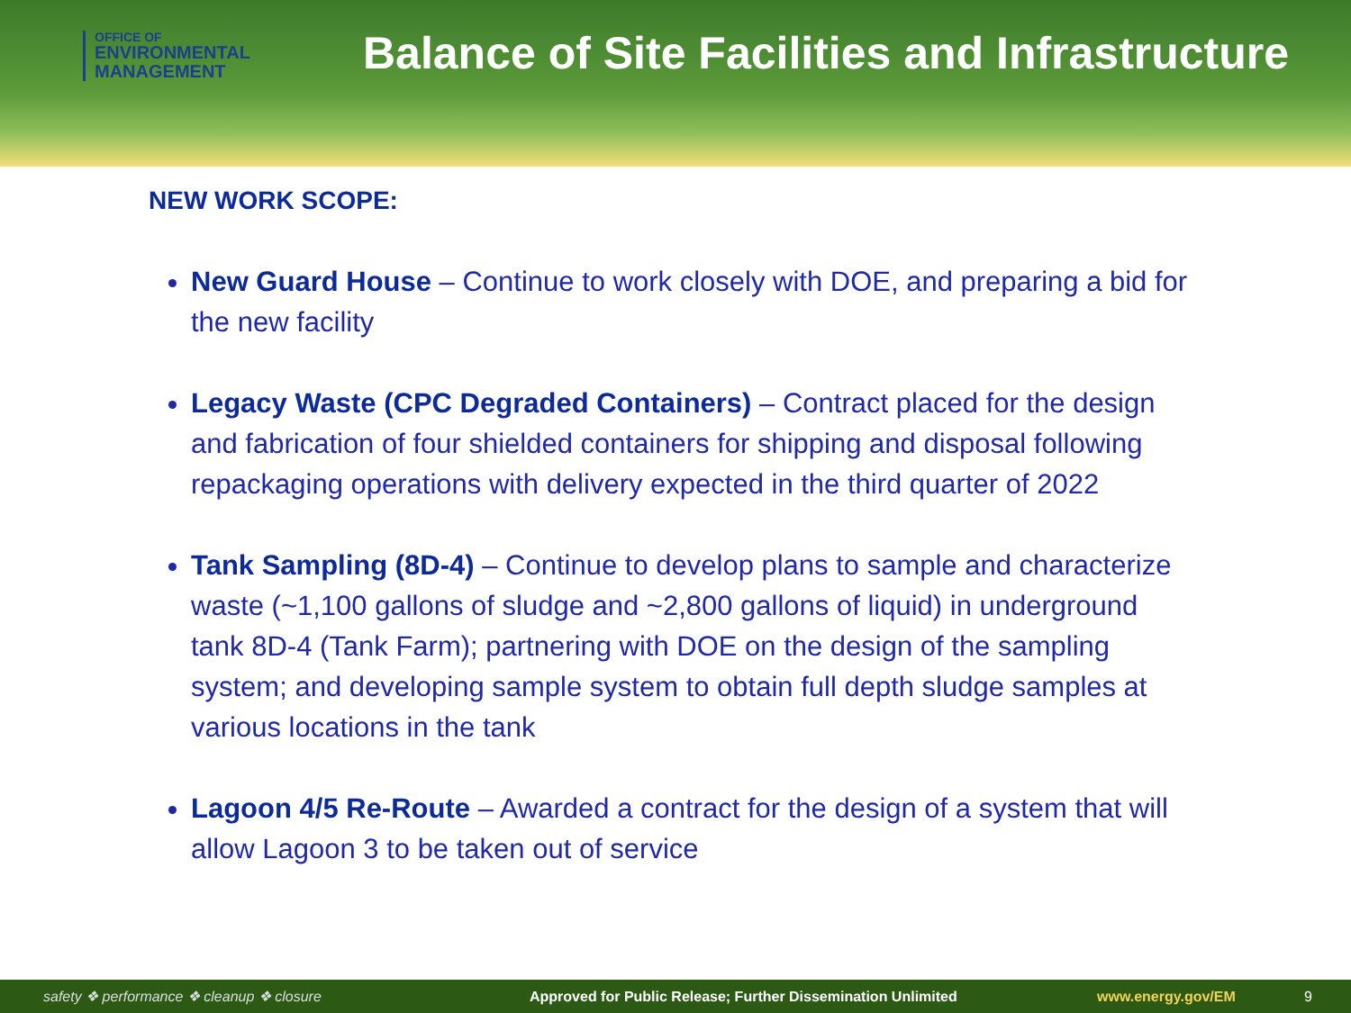OFFICE OF
ENVIRONMENTAL
MANAGEMENT
Balance of Site Facilities and Infrastructure
NEW WORK SCOPE:
New Guard House – Continue to work closely with DOE, and preparing a bid for the new facility
Legacy Waste (CPC Degraded Containers) – Contract placed for the design and fabrication of four shielded containers for shipping and disposal following repackaging operations with delivery expected in the third quarter of 2022
Tank Sampling (8D-4) – Continue to develop plans to sample and characterize waste (~1,100 gallons of sludge and ~2,800 gallons of liquid) in underground tank 8D-4 (Tank Farm); partnering with DOE on the design of the sampling system; and developing sample system to obtain full depth sludge samples at various locations in the tank
Lagoon 4/5 Re-Route – Awarded a contract for the design of a system that will allow Lagoon 3 to be taken out of service
safety ❖ performance ❖ cleanup ❖ closure Approved for Public Release; Further Dissemination Unlimited www.energy.gov/EM 9